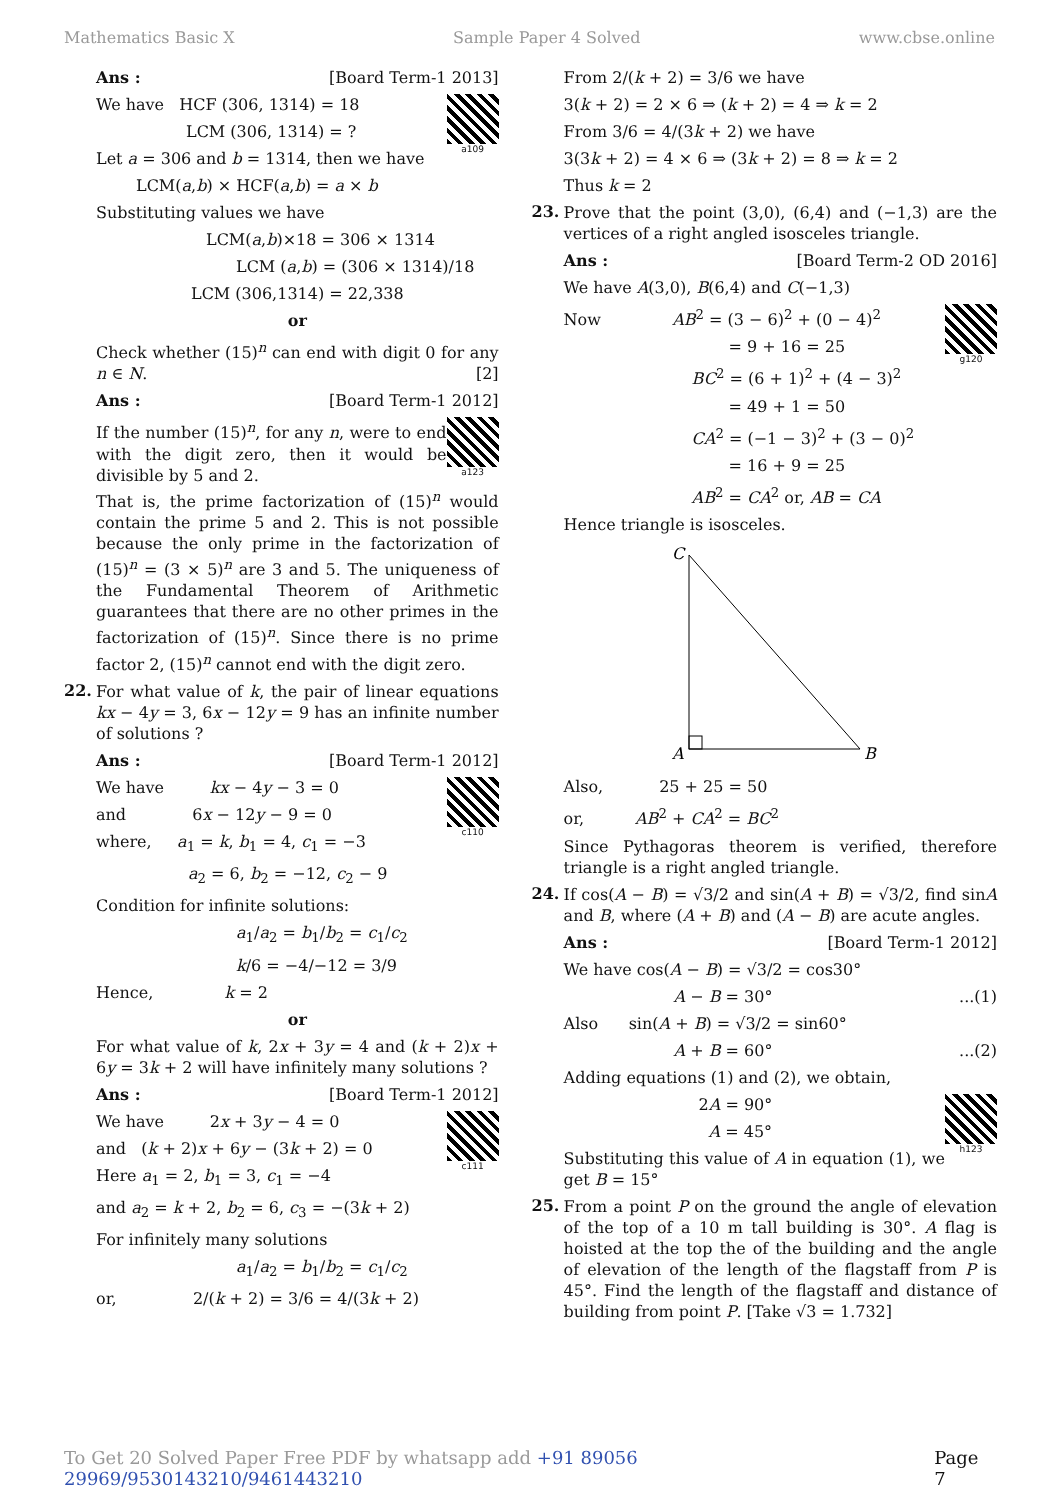Mathematics Basic X Sample Paper 4 Solved www.cbse.online
Ans : [Board Term-1 2013]
a109
We have HCF (306, 1314) = 18
LCM (306, 1314) = ?
Let a = 306 and b = 1314, then we have
LCM(a,b) × HCF(a,b) = a × b
Substituting values we have
LCM(a,b)×18 = 306 × 1314
LCM (a,b) = (306 × 1314)/18
LCM (306,1314) = 22,338
or
Check whether (15)<sup>n</sup> can end with digit 0 for any n ∈ N. [2]
Ans : [Board Term-1 2012]
a123
If the number (15)<sup>n</sup>, for any n, were to end with the digit zero, then it would be divisible by 5 and 2.
That is, the prime factorization of (15)<sup>n</sup> would contain the prime 5 and 2. This is not possible because the only prime in the factorization of (15)<sup>n</sup> = (3 × 5)<sup>n</sup> are 3 and 5. The uniqueness of the Fundamental Theorem of Arithmetic guarantees that there are no other primes in the factorization of (15)<sup>n</sup>. Since there is no prime factor 2, (15)<sup>n</sup> cannot end with the digit zero.
22.
For what value of k, the pair of linear equations kx − 4y = 3, 6x − 12y = 9 has an infinite number of solutions ?
Ans : [Board Term-1 2012]
c110
We have kx − 4y − 3 = 0
and 6x − 12y − 9 = 0
where, a<sub>1</sub> = k, b<sub>1</sub> = 4, c<sub>1</sub> = −3
a<sub>2</sub> = 6, b<sub>2</sub> = −12, c<sub>2</sub> − 9
Condition for infinite solutions:
a<sub>1</sub>/a<sub>2</sub> = b<sub>1</sub>/b<sub>2</sub> = c<sub>1</sub>/c<sub>2</sub>
k/6 = −4/−12 = 3/9
Hence, k = 2
or
For what value of k, 2x + 3y = 4 and (k + 2)x + 6y = 3k + 2 will have infinitely many solutions ?
Ans : [Board Term-1 2012]
c111
We have 2x + 3y − 4 = 0
and (k + 2)x + 6y − (3k + 2) = 0
Here a<sub>1</sub> = 2, b<sub>1</sub> = 3, c<sub>1</sub> = −4
and a<sub>2</sub> = k + 2, b<sub>2</sub> = 6, c<sub>3</sub> = −(3k + 2)
For infinitely many solutions
a<sub>1</sub>/a<sub>2</sub> = b<sub>1</sub>/b<sub>2</sub> = c<sub>1</sub>/c<sub>2</sub>
or, 2/(k + 2) = 3/6 = 4/(3k + 2)
From 2/(k + 2) = 3/6 we have
3(k + 2) = 2 × 6 ⇒ (k + 2) = 4 ⇒ k = 2
From 3/6 = 4/(3k + 2) we have
3(3k + 2) = 4 × 6 ⇒ (3k + 2) = 8 ⇒ k = 2
Thus k = 2
23.
Prove that the point (3,0), (6,4) and (−1,3) are the vertices of a right angled isosceles triangle.
Ans : [Board Term-2 OD 2016]
We have A(3,0), B(6,4) and C(−1,3)
g120
Now AB<sup>2</sup> = (3 − 6)<sup>2</sup> + (0 − 4)<sup>2</sup>
= 9 + 16 = 25
BC<sup>2</sup> = (6 + 1)<sup>2</sup> + (4 − 3)<sup>2</sup>
= 49 + 1 = 50
CA<sup>2</sup> = (−1 − 3)<sup>2</sup> + (3 − 0)<sup>2</sup>
= 16 + 9 = 25
AB<sup>2</sup> = CA<sup>2</sup> or, AB = CA
Hence triangle is isosceles.
C
A
B
Also, 25 + 25 = 50
or, AB<sup>2</sup> + CA<sup>2</sup> = BC<sup>2</sup>
Since Pythagoras theorem is verified, therefore triangle is a right angled triangle.
24.
If cos(A − B) = √3/2 and sin(A + B) = √3/2, find sinA and B, where (A + B) and (A − B) are acute angles.
Ans : [Board Term-1 2012]
We have cos(A − B) = √3/2 = cos30°
A − B = 30°...(1)
Also sin(A + B) = √3/2 = sin60°
A + B = 60°...(2)
Adding equations (1) and (2), we obtain,
h123
2A = 90°
A = 45°
Substituting this value of A in equation (1), we get B = 15°
25.
From a point P on the ground the angle of elevation of the top of a 10 m tall building is 30°. A flag is hoisted at the top the of the building and the angle of elevation of the length of the flagstaff from P is 45°. Find the length of the flagstaff and distance of building from point P. [Take √3 = 1.732]
To Get 20 Solved Paper Free PDF by whatsapp add +91 89056 29969/9530143210/9461443210 Page 7